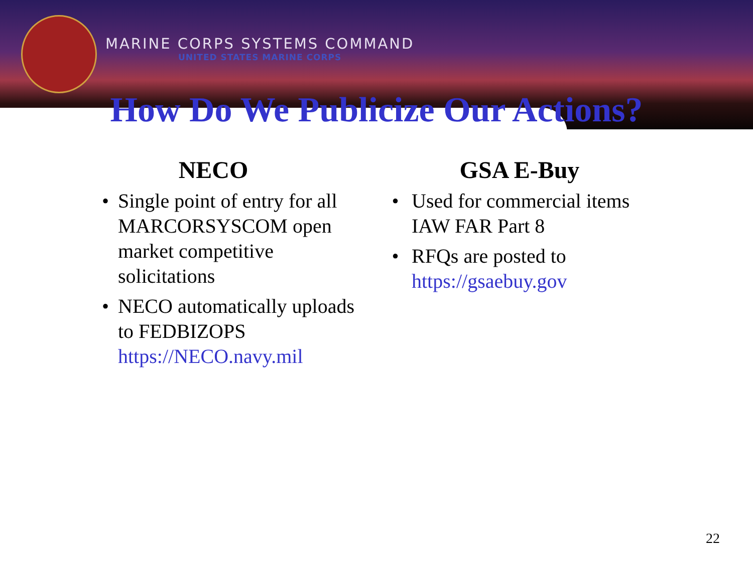MARINE CORPS SYSTEMS COMMAND
UNITED STATES MARINE CORPS
How Do We Publicize Our Actions?
NECO
• Single point of entry for all MARCORSYSCOM open market competitive solicitations
• NECO automatically uploads to FEDBIZOPS
https://NECO.navy.mil
GSA E-Buy
• Used for commercial items IAW FAR Part 8
• RFQs are posted to https://gsaebuy.gov
22